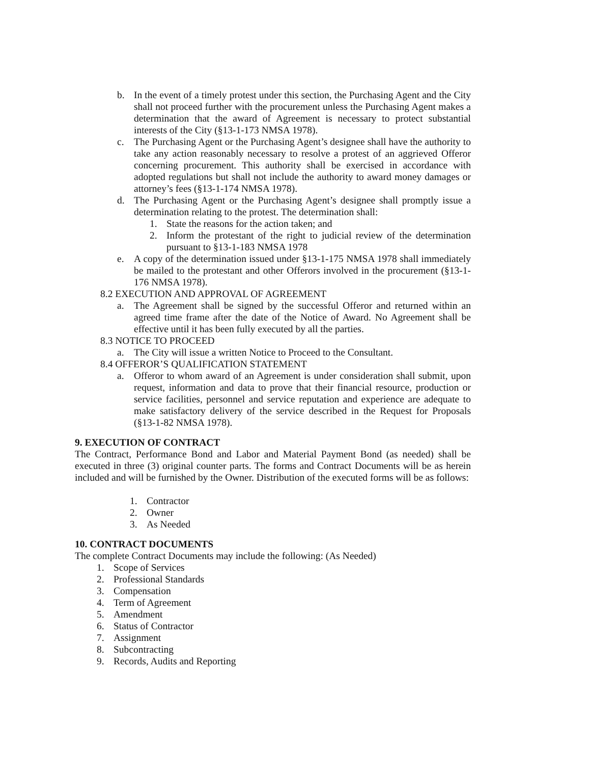b. In the event of a timely protest under this section, the Purchasing Agent and the City shall not proceed further with the procurement unless the Purchasing Agent makes a determination that the award of Agreement is necessary to protect substantial interests of the City (§13-1-173 NMSA 1978).
c. The Purchasing Agent or the Purchasing Agent’s designee shall have the authority to take any action reasonably necessary to resolve a protest of an aggrieved Offeror concerning procurement. This authority shall be exercised in accordance with adopted regulations but shall not include the authority to award money damages or attorney’s fees (§13-1-174 NMSA 1978).
d. The Purchasing Agent or the Purchasing Agent’s designee shall promptly issue a determination relating to the protest. The determination shall:
1. State the reasons for the action taken; and
2. Inform the protestant of the right to judicial review of the determination pursuant to §13-1-183 NMSA 1978
e. A copy of the determination issued under §13-1-175 NMSA 1978 shall immediately be mailed to the protestant and other Offerors involved in the procurement (§13-1-176 NMSA 1978).
8.2 EXECUTION AND APPROVAL OF AGREEMENT
a. The Agreement shall be signed by the successful Offeror and returned within an agreed time frame after the date of the Notice of Award. No Agreement shall be effective until it has been fully executed by all the parties.
8.3 NOTICE TO PROCEED
a. The City will issue a written Notice to Proceed to the Consultant.
8.4 OFFEROR’S QUALIFICATION STATEMENT
a. Offeror to whom award of an Agreement is under consideration shall submit, upon request, information and data to prove that their financial resource, production or service facilities, personnel and service reputation and experience are adequate to make satisfactory delivery of the service described in the Request for Proposals (§13-1-82 NMSA 1978).
9. EXECUTION OF CONTRACT
The Contract, Performance Bond and Labor and Material Payment Bond (as needed) shall be executed in three (3) original counter parts. The forms and Contract Documents will be as herein included and will be furnished by the Owner. Distribution of the executed forms will be as follows:
1. Contractor
2. Owner
3. As Needed
10. CONTRACT DOCUMENTS
The complete Contract Documents may include the following: (As Needed)
1. Scope of Services
2. Professional Standards
3. Compensation
4. Term of Agreement
5. Amendment
6. Status of Contractor
7. Assignment
8. Subcontracting
9. Records, Audits and Reporting